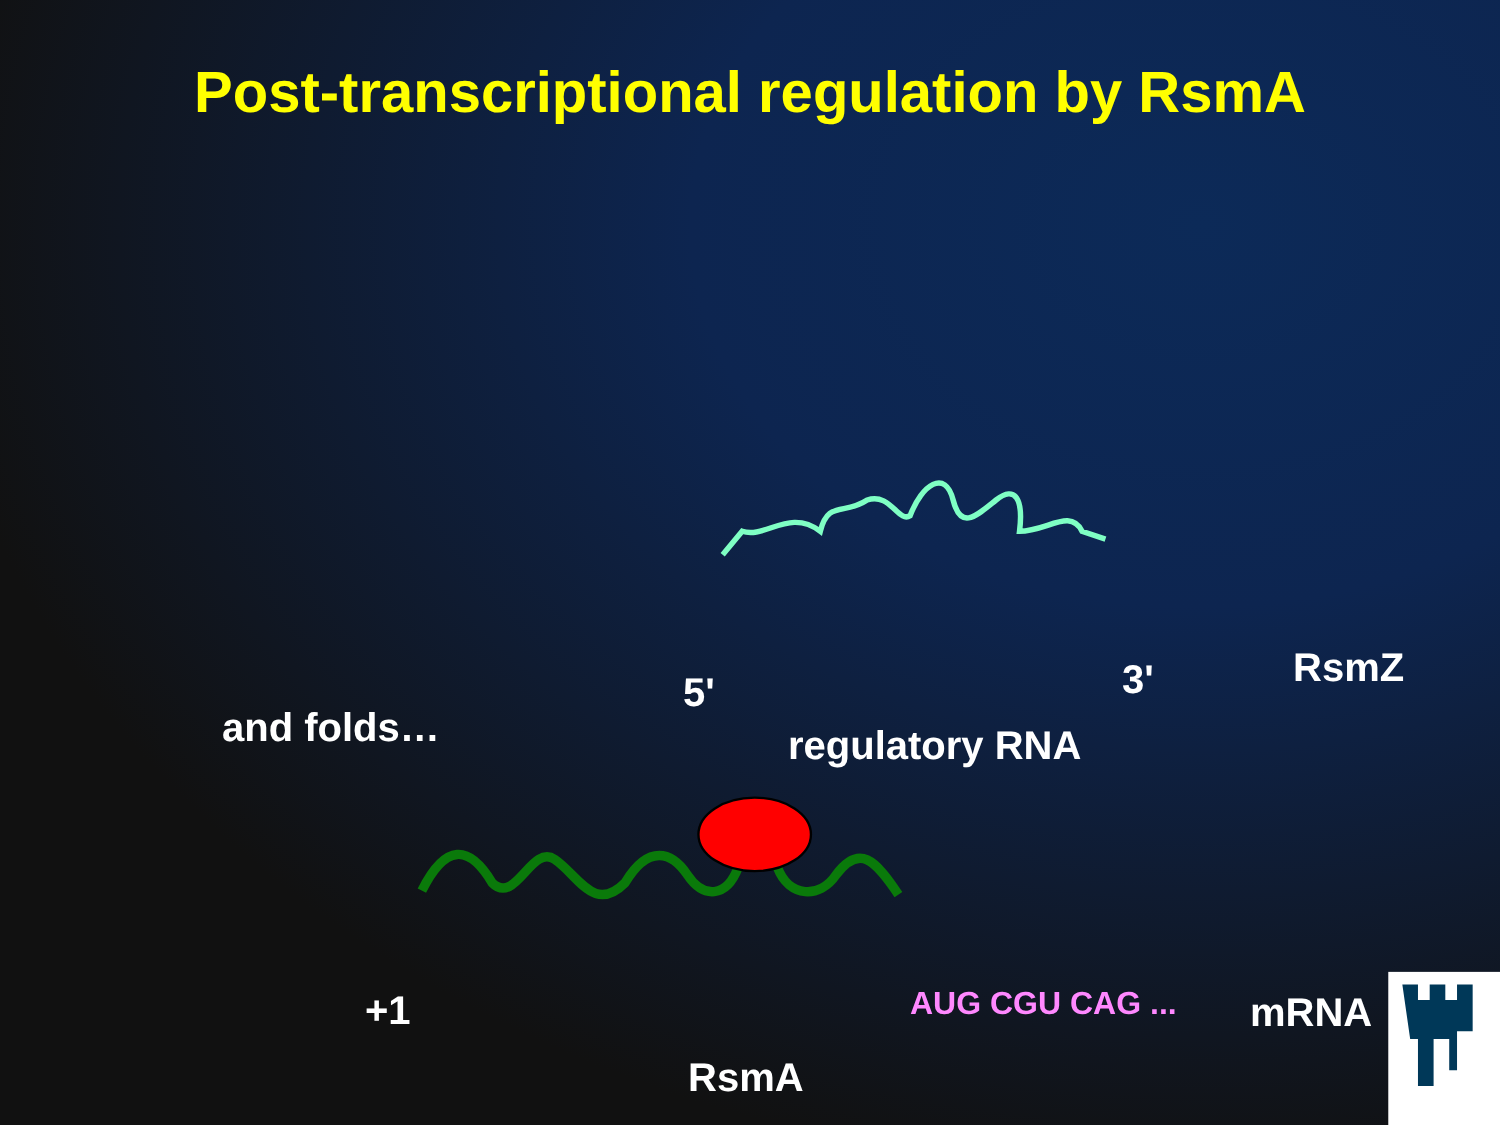Post-transcriptional regulation by RsmA
and folds…
5' 3' RsmZ
regulatory RNA
+1 AUG CGU CAG ... mRNA
RsmA